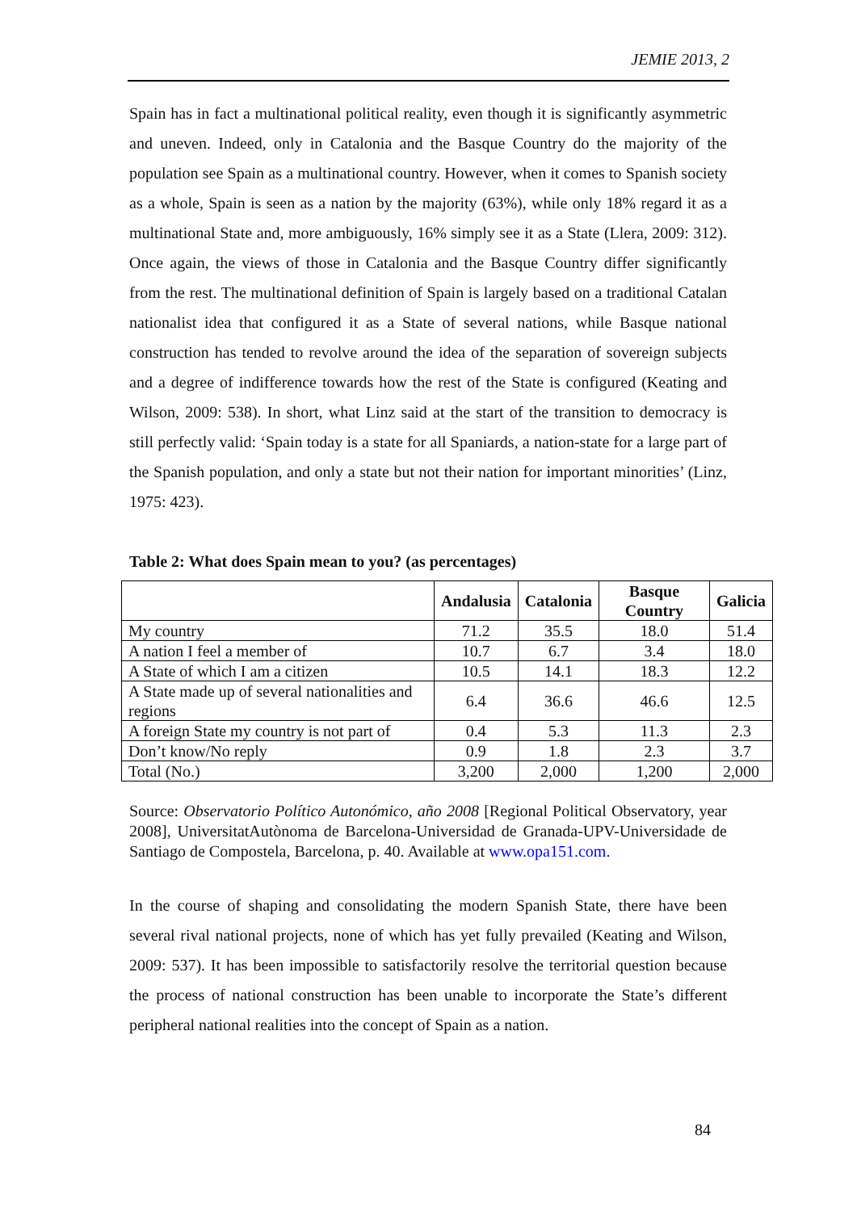JEMIE 2013, 2
Spain has in fact a multinational political reality, even though it is significantly asymmetric and uneven. Indeed, only in Catalonia and the Basque Country do the majority of the population see Spain as a multinational country. However, when it comes to Spanish society as a whole, Spain is seen as a nation by the majority (63%), while only 18% regard it as a multinational State and, more ambiguously, 16% simply see it as a State (Llera, 2009: 312). Once again, the views of those in Catalonia and the Basque Country differ significantly from the rest. The multinational definition of Spain is largely based on a traditional Catalan nationalist idea that configured it as a State of several nations, while Basque national construction has tended to revolve around the idea of the separation of sovereign subjects and a degree of indifference towards how the rest of the State is configured (Keating and Wilson, 2009: 538). In short, what Linz said at the start of the transition to democracy is still perfectly valid: ‘Spain today is a state for all Spaniards, a nation-state for a large part of the Spanish population, and only a state but not their nation for important minorities’ (Linz, 1975: 423).
Table 2: What does Spain mean to you? (as percentages)
| | Andalusia | Catalonia | Basque Country | Galicia |
| --- | --- | --- | --- | --- |
| My country | 71.2 | 35.5 | 18.0 | 51.4 |
| A nation I feel a member of | 10.7 | 6.7 | 3.4 | 18.0 |
| A State of which I am a citizen | 10.5 | 14.1 | 18.3 | 12.2 |
| A State made up of several nationalities and regions | 6.4 | 36.6 | 46.6 | 12.5 |
| A foreign State my country is not part of | 0.4 | 5.3 | 11.3 | 2.3 |
| Don’t know/No reply | 0.9 | 1.8 | 2.3 | 3.7 |
| Total (No.) | 3,200 | 2,000 | 1,200 | 2,000 |
Source: Observatorio Político Autonómico, año 2008 [Regional Political Observatory, year 2008], UniversitatAutònoma de Barcelona-Universidad de Granada-UPV-Universidade de Santiago de Compostela, Barcelona, p. 40. Available at www.opa151.com.
In the course of shaping and consolidating the modern Spanish State, there have been several rival national projects, none of which has yet fully prevailed (Keating and Wilson, 2009: 537). It has been impossible to satisfactorily resolve the territorial question because the process of national construction has been unable to incorporate the State’s different peripheral national realities into the concept of Spain as a nation.
84